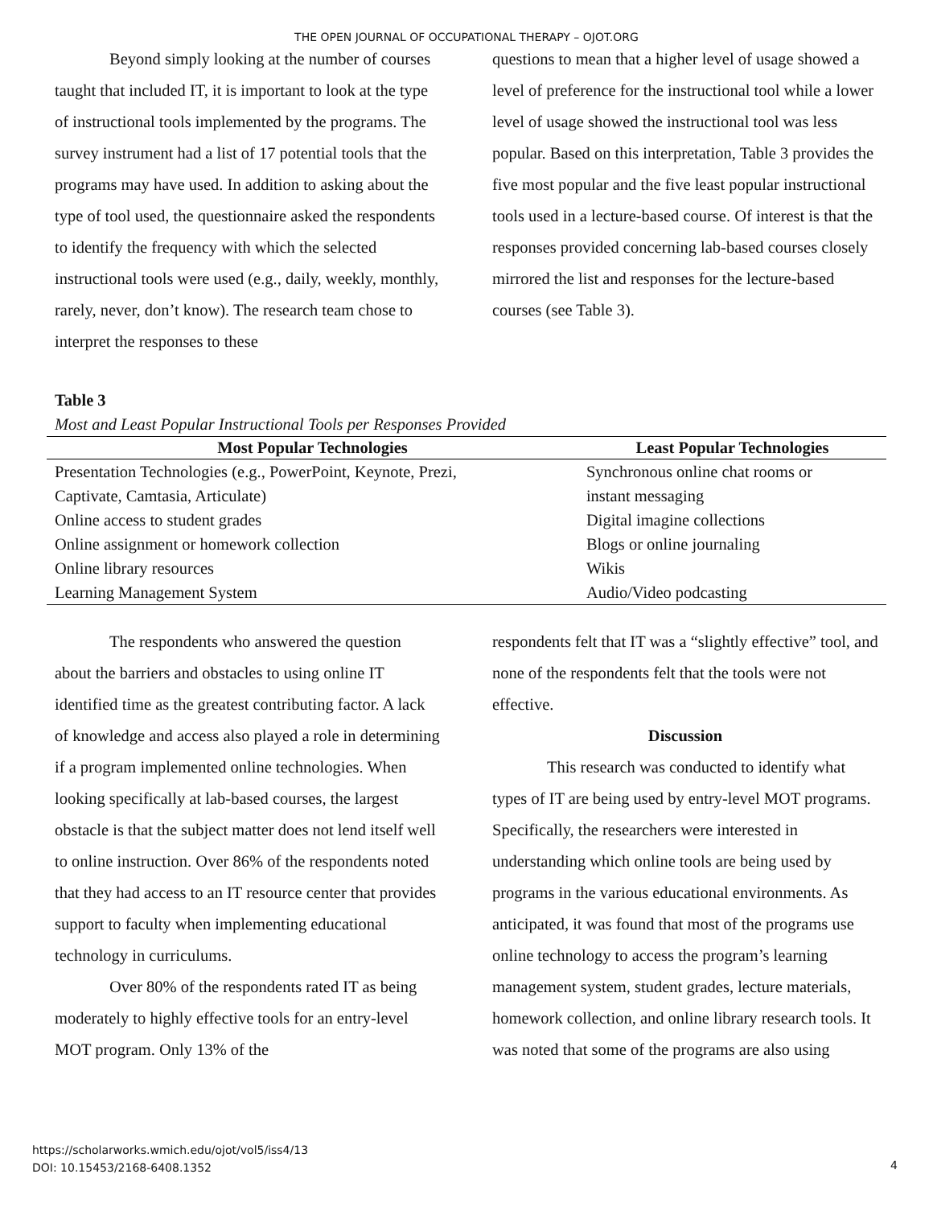THE OPEN JOURNAL OF OCCUPATIONAL THERAPY – OJOT.ORG
Beyond simply looking at the number of courses taught that included IT, it is important to look at the type of instructional tools implemented by the programs. The survey instrument had a list of 17 potential tools that the programs may have used. In addition to asking about the type of tool used, the questionnaire asked the respondents to identify the frequency with which the selected instructional tools were used (e.g., daily, weekly, monthly, rarely, never, don’t know). The research team chose to interpret the responses to these
questions to mean that a higher level of usage showed a level of preference for the instructional tool while a lower level of usage showed the instructional tool was less popular. Based on this interpretation, Table 3 provides the five most popular and the five least popular instructional tools used in a lecture-based course. Of interest is that the responses provided concerning lab-based courses closely mirrored the list and responses for the lecture-based courses (see Table 3).
Table 3
Most and Least Popular Instructional Tools per Responses Provided
| Most Popular Technologies | Least Popular Technologies |
| --- | --- |
| Presentation Technologies (e.g., PowerPoint, Keynote, Prezi, | Synchronous online chat rooms or |
| Captivate, Camtasia, Articulate) | instant messaging |
| Online access to student grades | Digital imagine collections |
| Online assignment or homework collection | Blogs or online journaling |
| Online library resources | Wikis |
| Learning Management System | Audio/Video podcasting |
The respondents who answered the question about the barriers and obstacles to using online IT identified time as the greatest contributing factor. A lack of knowledge and access also played a role in determining if a program implemented online technologies. When looking specifically at lab-based courses, the largest obstacle is that the subject matter does not lend itself well to online instruction. Over 86% of the respondents noted that they had access to an IT resource center that provides support to faculty when implementing educational technology in curriculums.
Over 80% of the respondents rated IT as being moderately to highly effective tools for an entry-level MOT program. Only 13% of the
respondents felt that IT was a “slightly effective” tool, and none of the respondents felt that the tools were not effective.
Discussion
This research was conducted to identify what types of IT are being used by entry-level MOT programs. Specifically, the researchers were interested in understanding which online tools are being used by programs in the various educational environments. As anticipated, it was found that most of the programs use online technology to access the program’s learning management system, student grades, lecture materials, homework collection, and online library research tools. It was noted that some of the programs are also using
https://scholarworks.wmich.edu/ojot/vol5/iss4/13
DOI: 10.15453/2168-6408.1352
4